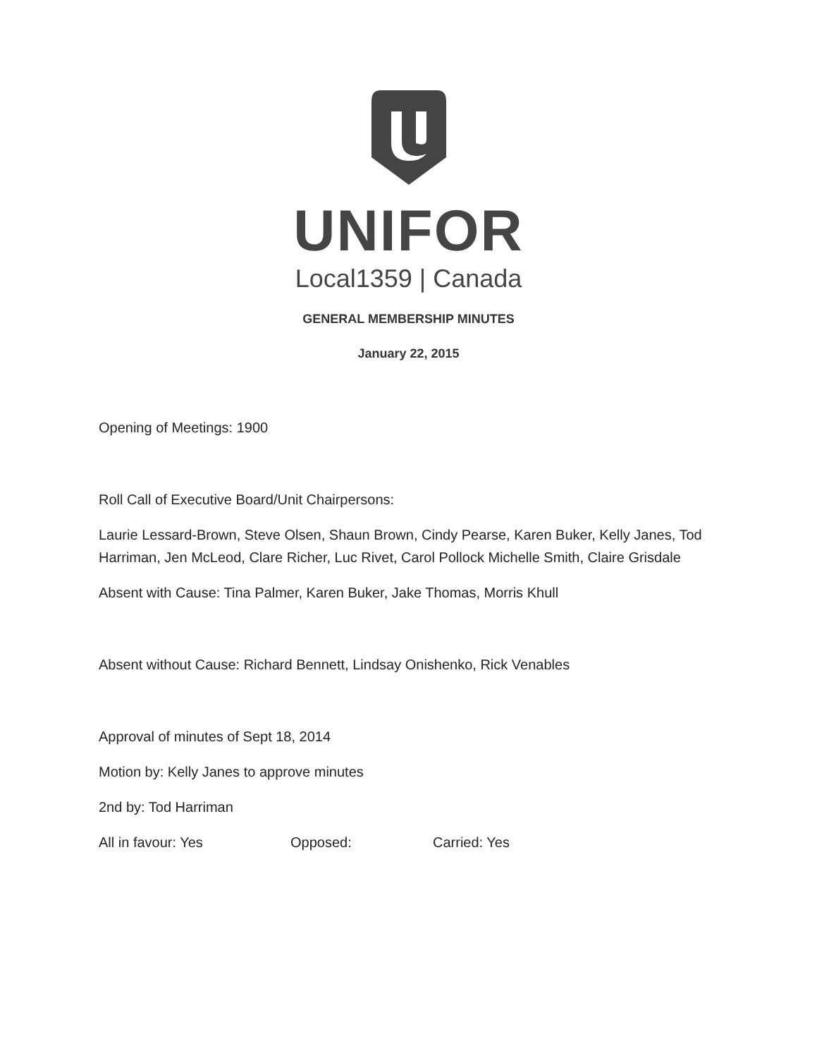UNIFOR
Local1359 | Canada
GENERAL MEMBERSHIP MINUTES
January 22, 2015
Opening of Meetings: 1900
Roll Call of Executive Board/Unit Chairpersons:
Laurie Lessard-Brown, Steve Olsen, Shaun Brown, Cindy Pearse, Karen Buker, Kelly Janes, Tod Harriman, Jen McLeod, Clare Richer, Luc Rivet, Carol Pollock Michelle Smith, Claire Grisdale
Absent with Cause: Tina Palmer, Karen Buker, Jake Thomas, Morris Khull
Absent without Cause: Richard Bennett, Lindsay Onishenko, Rick Venables
Approval of minutes of Sept 18, 2014
Motion by: Kelly Janes to approve minutes
2nd by: Tod Harriman
All in favour: Yes Opposed: Carried: Yes